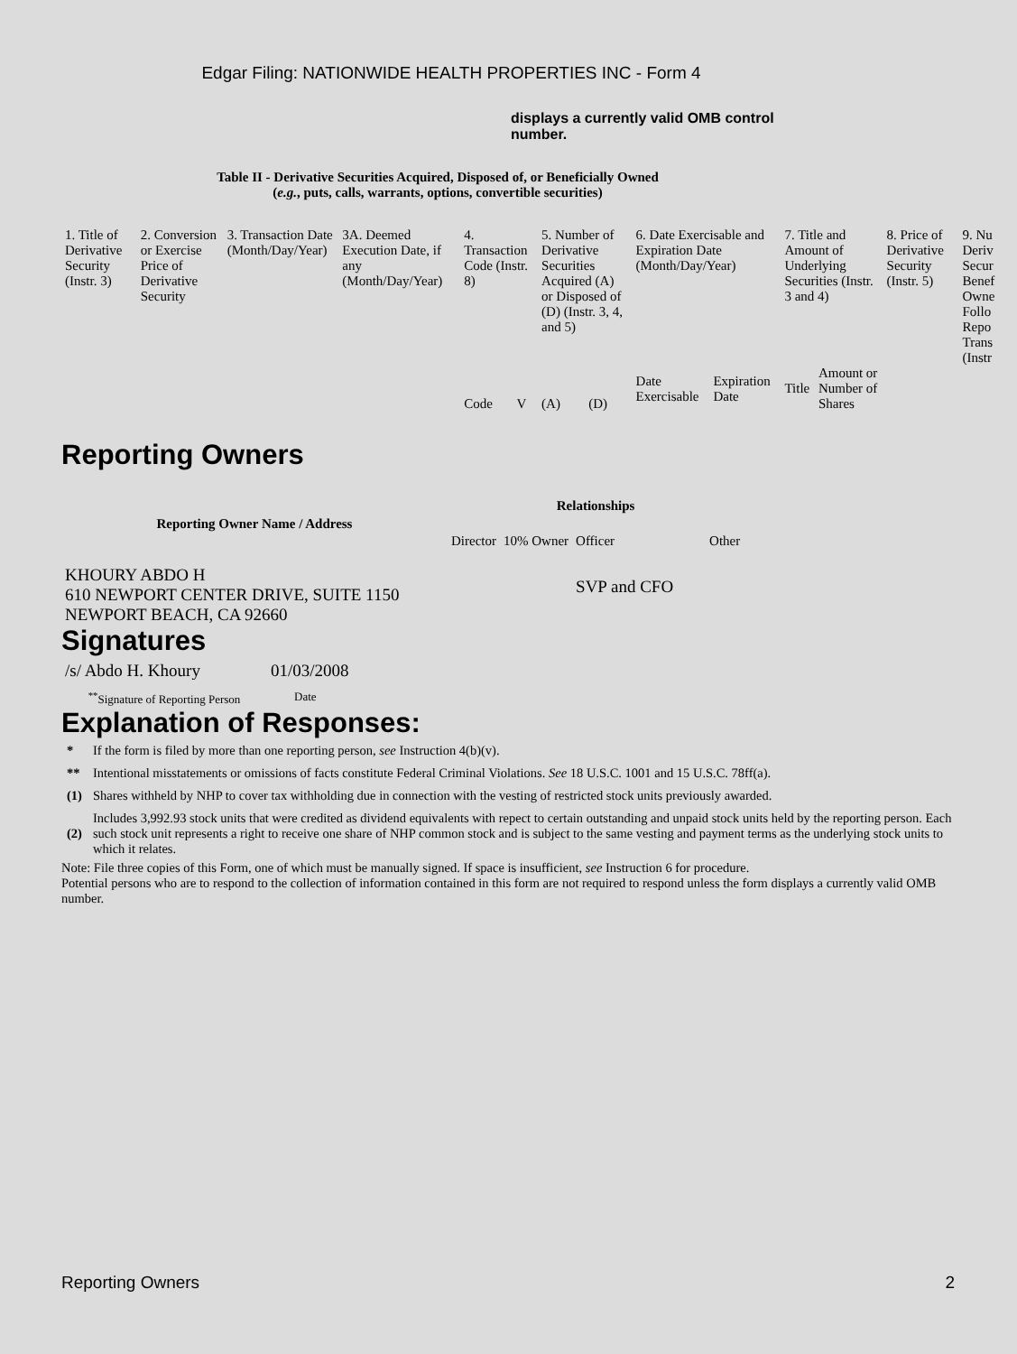Edgar Filing: NATIONWIDE HEALTH PROPERTIES INC - Form 4
displays a currently valid OMB control number.
Table II - Derivative Securities Acquired, Disposed of, or Beneficially Owned
(e.g., puts, calls, warrants, options, convertible securities)
| 1. Title of Derivative Security (Instr. 3) | 2. Conversion or Exercise Price of Derivative Security | 3. Transaction Date (Month/Day/Year) | 3A. Deemed Execution Date, if any (Month/Day/Year) | 4. Transaction Code (Instr. 8) | | 5. Number of Derivative Securities Acquired (A) or Disposed of (D) (Instr. 3, 4, and 5) | | 6. Date Exercisable and Expiration Date (Month/Day/Year) | | 7. Title and Amount of Underlying Securities (Instr. 3 and 4) | | 8. Price of Derivative Security (Instr. 5) | 9. Nu Deriv Secur Benef Owne Follo Repo Trans (Instr |
| | | | | Code | V | (A) | (D) | Date Exercisable | Expiration Date | Title | Amount or Number of Shares | | |
Reporting Owners
| Reporting Owner Name / Address | Relationships | | | |
| --- | --- | --- | --- | --- |
| | Director | 10% Owner | Officer | Other |
| KHOURY ABDO H 610 NEWPORT CENTER DRIVE, SUITE 1150 NEWPORT BEACH, CA 92660 | | | SVP and CFO | |
Signatures
| /s/ Abdo H. Khoury | 01/03/2008 |
| <sup>**</sup> Signature of Reporting Person | Date |
Explanation of Responses:
| * | If the form is filed by more than one reporting person, see Instruction 4(b)(v). |
| ** | Intentional misstatements or omissions of facts constitute Federal Criminal Violations. See 18 U.S.C. 1001 and 15 U.S.C. 78ff(a). |
| (1) | Shares withheld by NHP to cover tax withholding due in connection with the vesting of restricted stock units previously awarded. |
| (2) | Includes 3,992.93 stock units that were credited as dividend equivalents with repect to certain outstanding and unpaid stock units held by the reporting person. Each such stock unit represents a right to receive one share of NHP common stock and is subject to the same vesting and payment terms as the underlying stock units to which it relates. |
Note: File three copies of this Form, one of which must be manually signed. If space is insufficient, see Instruction 6 for procedure.
Potential persons who are to respond to the collection of information contained in this form are not required to respond unless the form displays a currently valid OMB number.
Reporting Owners 2